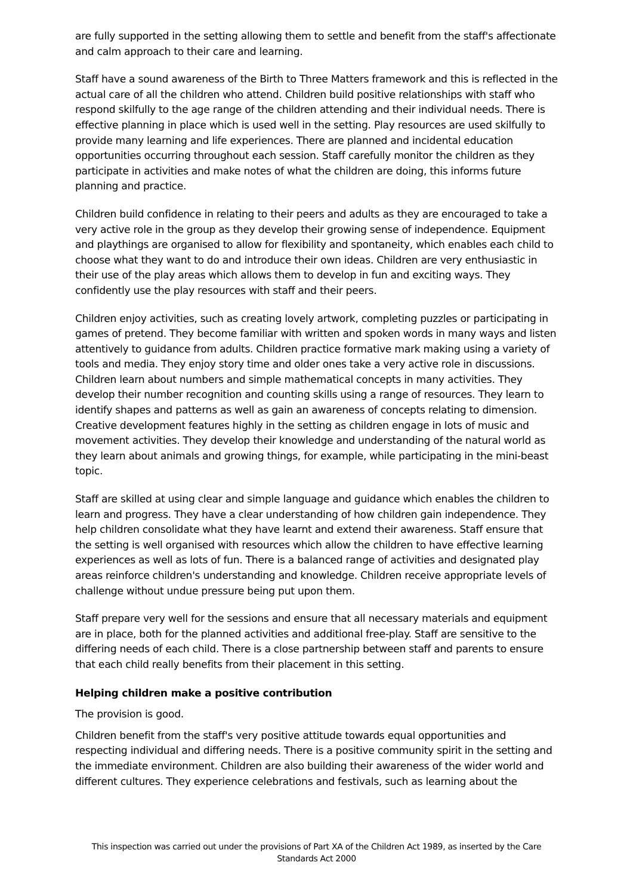are fully supported in the setting allowing them to settle and benefit from the staff's affectionate and calm approach to their care and learning.
Staff have a sound awareness of the Birth to Three Matters framework and this is reflected in the actual care of all the children who attend. Children build positive relationships with staff who respond skilfully to the age range of the children attending and their individual needs. There is effective planning in place which is used well in the setting. Play resources are used skilfully to provide many learning and life experiences. There are planned and incidental education opportunities occurring throughout each session. Staff carefully monitor the children as they participate in activities and make notes of what the children are doing, this informs future planning and practice.
Children build confidence in relating to their peers and adults as they are encouraged to take a very active role in the group as they develop their growing sense of independence. Equipment and playthings are organised to allow for flexibility and spontaneity, which enables each child to choose what they want to do and introduce their own ideas. Children are very enthusiastic in their use of the play areas which allows them to develop in fun and exciting ways. They confidently use the play resources with staff and their peers.
Children enjoy activities, such as creating lovely artwork, completing puzzles or participating in games of pretend. They become familiar with written and spoken words in many ways and listen attentively to guidance from adults. Children practice formative mark making using a variety of tools and media. They enjoy story time and older ones take a very active role in discussions. Children learn about numbers and simple mathematical concepts in many activities. They develop their number recognition and counting skills using a range of resources. They learn to identify shapes and patterns as well as gain an awareness of concepts relating to dimension. Creative development features highly in the setting as children engage in lots of music and movement activities. They develop their knowledge and understanding of the natural world as they learn about animals and growing things, for example, while participating in the mini-beast topic.
Staff are skilled at using clear and simple language and guidance which enables the children to learn and progress. They have a clear understanding of how children gain independence. They help children consolidate what they have learnt and extend their awareness. Staff ensure that the setting is well organised with resources which allow the children to have effective learning experiences as well as lots of fun. There is a balanced range of activities and designated play areas reinforce children's understanding and knowledge. Children receive appropriate levels of challenge without undue pressure being put upon them.
Staff prepare very well for the sessions and ensure that all necessary materials and equipment are in place, both for the planned activities and additional free-play. Staff are sensitive to the differing needs of each child. There is a close partnership between staff and parents to ensure that each child really benefits from their placement in this setting.
Helping children make a positive contribution
The provision is good.
Children benefit from the staff's very positive attitude towards equal opportunities and respecting individual and differing needs. There is a positive community spirit in the setting and the immediate environment. Children are also building their awareness of the wider world and different cultures. They experience celebrations and festivals, such as learning about the
This inspection was carried out under the provisions of Part XA of the Children Act 1989, as inserted by the Care Standards Act 2000